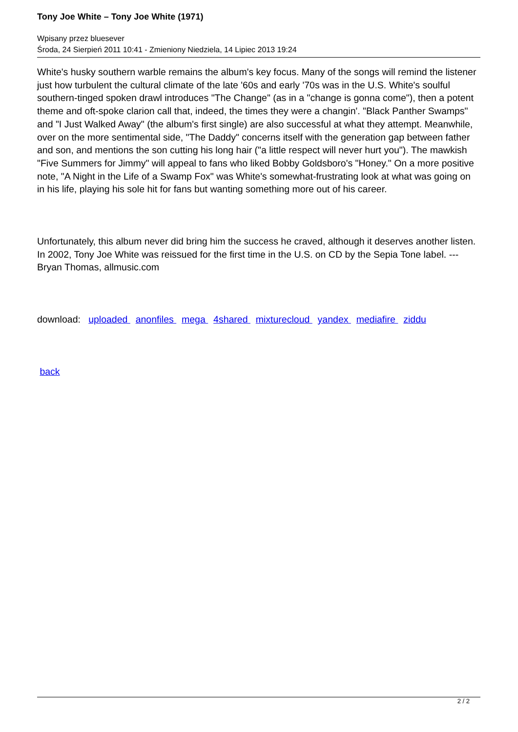Tony Joe White – Tony Joe White (1971)
Wpisany przez bluesever
Środa, 24 Sierpień 2011 10:41 - Zmieniony Niedziela, 14 Lipiec 2013 19:24
White's husky southern warble remains the album's key focus. Many of the songs will remind the listener just how turbulent the cultural climate of the late '60s and early '70s was in the U.S. White's soulful southern-tinged spoken drawl introduces "The Change" (as in a "change is gonna come"), then a potent theme and oft-spoke clarion call that, indeed, the times they were a changin'. "Black Panther Swamps" and "I Just Walked Away" (the album's first single) are also successful at what they attempt. Meanwhile, over on the more sentimental side, "The Daddy" concerns itself with the generation gap between father and son, and mentions the son cutting his long hair ("a little respect will never hurt you"). The mawkish "Five Summers for Jimmy" will appeal to fans who liked Bobby Goldsboro's "Honey." On a more positive note, "A Night in the Life of a Swamp Fox" was White's somewhat-frustrating look at what was going on in his life, playing his sole hit for fans but wanting something more out of his career.
Unfortunately, this album never did bring him the success he craved, although it deserves another listen. In 2002, Tony Joe White was reissued for the first time in the U.S. on CD by the Sepia Tone label. ---Bryan Thomas, allmusic.com
download: uploaded anonfiles mega 4shared mixturecloud yandex mediafire ziddu
back
2 / 2